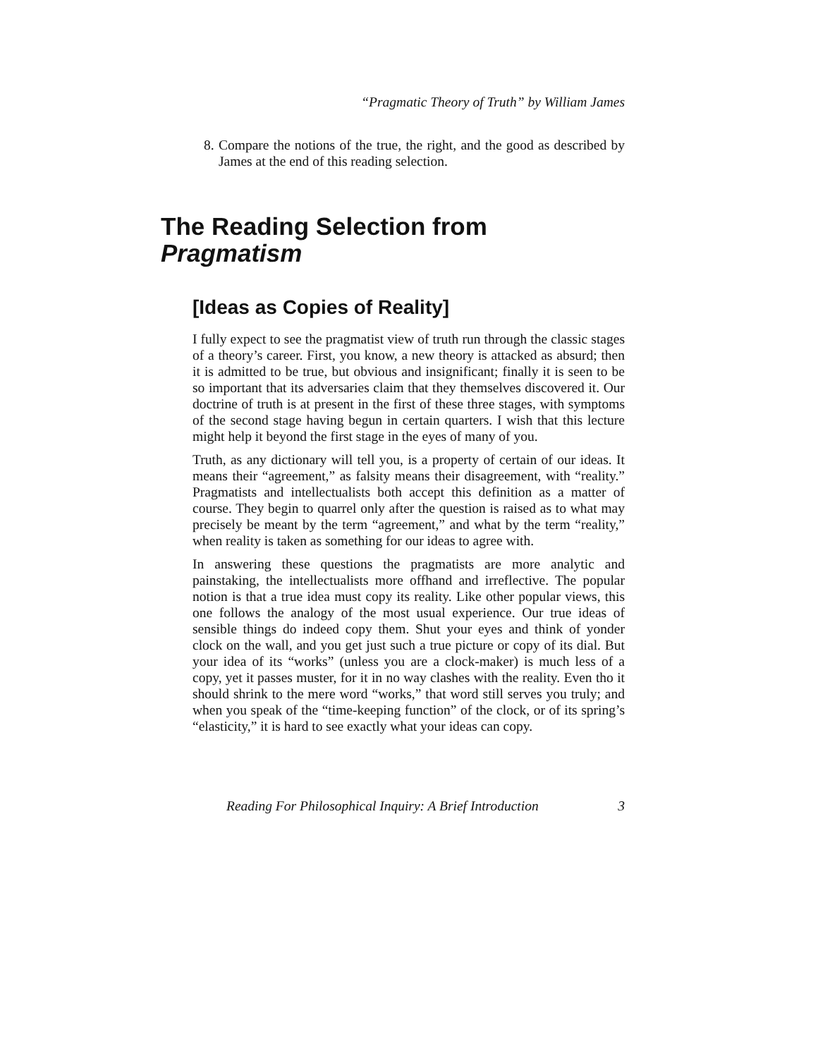“Pragmatic Theory of Truth” by William James
8. Compare the notions of the true, the right, and the good as described by James at the end of this reading selection.
The Reading Selection from
Pragmatism
[Ideas as Copies of Reality]
I fully expect to see the pragmatist view of truth run through the classic stages of a theory’s career. First, you know, a new theory is attacked as absurd; then it is admitted to be true, but obvious and insignificant; finally it is seen to be so important that its adversaries claim that they themselves discovered it. Our doctrine of truth is at present in the first of these three stages, with symptoms of the second stage having begun in certain quarters. I wish that this lecture might help it beyond the first stage in the eyes of many of you.
Truth, as any dictionary will tell you, is a property of certain of our ideas. It means their “agreement,” as falsity means their disagreement, with “reality.” Pragmatists and intellectualists both accept this definition as a matter of course. They begin to quarrel only after the question is raised as to what may precisely be meant by the term “agreement,” and what by the term “reality,” when reality is taken as something for our ideas to agree with.
In answering these questions the pragmatists are more analytic and painstaking, the intellectualists more offhand and irreflective. The popular notion is that a true idea must copy its reality. Like other popular views, this one follows the analogy of the most usual experience. Our true ideas of sensible things do indeed copy them. Shut your eyes and think of yonder clock on the wall, and you get just such a true picture or copy of its dial. But your idea of its “works” (unless you are a clock-maker) is much less of a copy, yet it passes muster, for it in no way clashes with the reality. Even tho it should shrink to the mere word “works,” that word still serves you truly; and when you speak of the “time-keeping function” of the clock, or of its spring’s “elasticity,” it is hard to see exactly what your ideas can copy.
Reading For Philosophical Inquiry: A Brief Introduction 3